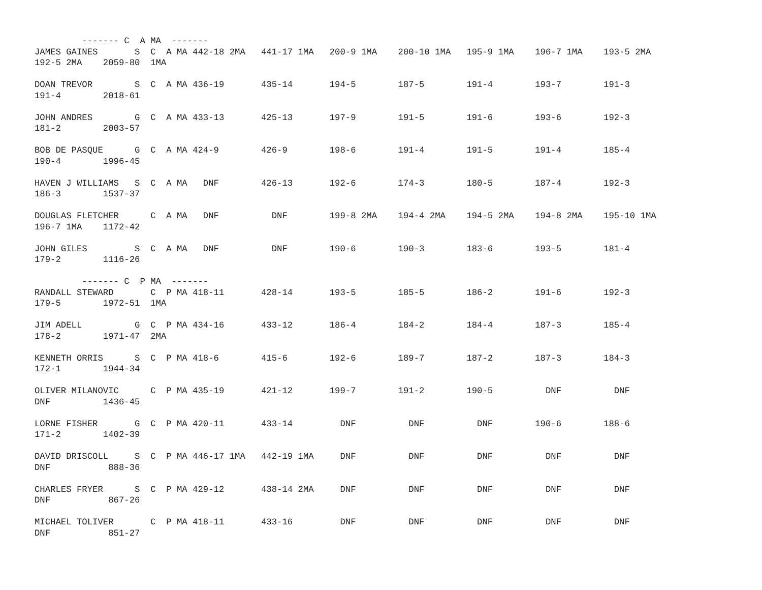------- C  A MA  -------
JAMES GAINES       S  C  A MA 442-18 2MA   441-17 1MA   200-9 1MA    200-10 1MA   195-9 1MA    196-7 1MA    193-5 2MA
192-5 2MA    2059-80  1MA

DOAN TREVOR        S  C  A MA 436-19       435-14       194-5        187-5        191-4        193-7        191-3
191-4        2018-61

JOHN ANDRES        G  C  A MA 433-13       425-13       197-9        191-5        191-6        193-6        192-3
181-2        2003-57

BOB DE PASQUE      G  C  A MA 424-9        426-9        198-6        191-4        191-5        191-4        185-4
190-4        1996-45

HAVEN J WILLIAMS   S  C  A MA   DNF        426-13       192-6        174-3        180-5        187-4        192-3
186-3        1537-37

DOUGLAS FLETCHER      C  A MA   DNF          DNF        199-8 2MA    194-4 2MA    194-5 2MA    194-8 2MA    195-10 1MA
196-7 1MA    1172-42

JOHN GILES         S  C  A MA   DNF          DNF        190-6        190-3        183-6        193-5        181-4
179-2        1116-26

         ------- C  P MA  -------
RANDALL STEWARD       C  P MA 418-11       428-14       193-5        185-5        186-2        191-6        192-3
179-5        1972-51  1MA

JIM ADELL          G  C  P MA 434-16       433-12       186-4        184-2        184-4        187-3        185-4
178-2        1971-47  2MA

KENNETH ORRIS      S  C  P MA 418-6        415-6        192-6        189-7        187-2        187-3        184-3
172-1        1944-34

OLIVER MILANOVIC      C  P MA 435-19       421-12       199-7        191-2        190-5          DNF          DNF
DNF          1436-45

LORNE FISHER       G  C  P MA 420-11       433-14         DNF          DNF          DNF        190-6        188-6
171-2        1402-39

DAVID DRISCOLL     S  C  P MA 446-17 1MA   442-19 1MA     DNF          DNF          DNF          DNF          DNF
DNF           888-36

CHARLES FRYER      S  C  P MA 429-12       438-14 2MA     DNF          DNF          DNF          DNF          DNF
DNF           867-26

MICHAEL TOLIVER       C  P MA 418-11       433-16         DNF          DNF          DNF          DNF          DNF
DNF           851-27